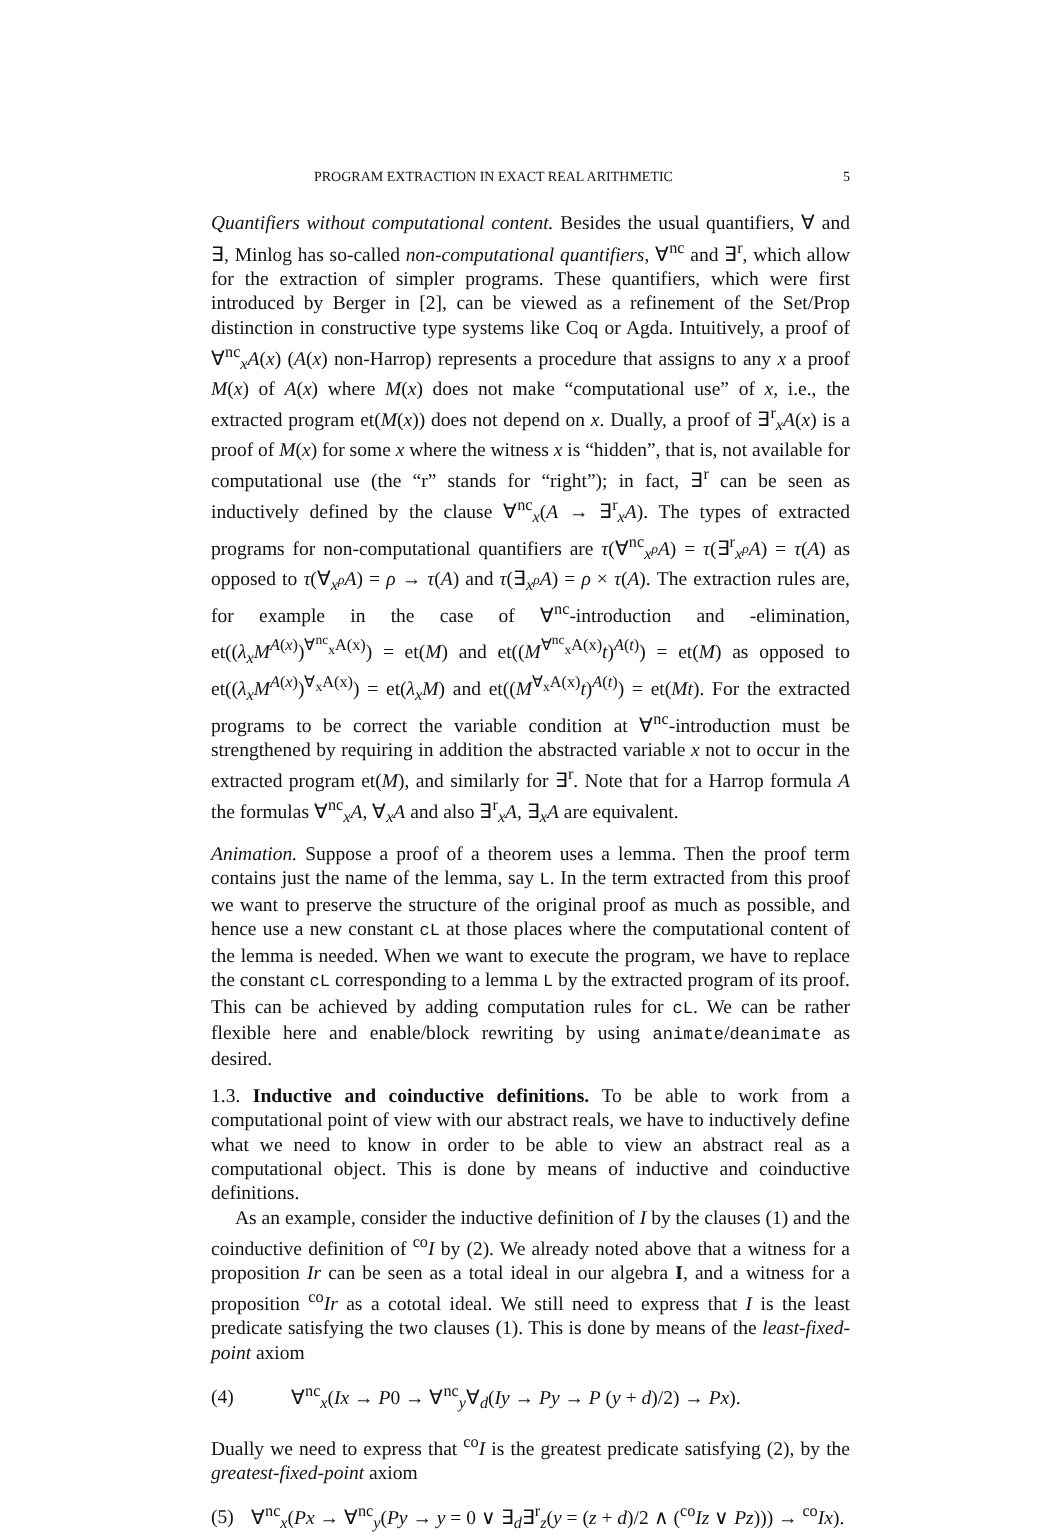PROGRAM EXTRACTION IN EXACT REAL ARITHMETIC 5
Quantifiers without computational content. Besides the usual quantifiers, ∀ and ∃, Minlog has so-called non-computational quantifiers, ∀<sup>nc</sup> and ∃<sup>r</sup>, which allow for the extraction of simpler programs. These quantifiers, which were first introduced by Berger in [2], can be viewed as a refinement of the Set/Prop distinction in constructive type systems like Coq or Agda. Intuitively, a proof of ∀<sup>nc</sup><sub>x</sub>A(x) (A(x) non-Harrop) represents a procedure that assigns to any x a proof M(x) of A(x) where M(x) does not make “computational use” of x, i.e., the extracted program et(M(x)) does not depend on x. Dually, a proof of ∃<sup>r</sup><sub>x</sub>A(x) is a proof of M(x) for some x where the witness x is “hidden”, that is, not available for computational use (the “r” stands for “right”); in fact, ∃<sup>r</sup> can be seen as inductively defined by the clause ∀<sup>nc</sup><sub>x</sub>(A → ∃<sup>r</sup><sub>x</sub>A). The types of extracted programs for non-computational quantifiers are τ(∀<sup>nc</sup><sub>x<sup>ρ</sup></sub>A) = τ(∃<sup>r</sup><sub>x<sup>ρ</sup></sub>A) = τ(A) as opposed to τ(∀<sub>x<sup>ρ</sup></sub>A) = ρ → τ(A) and τ(∃<sub>x<sup>ρ</sup></sub>A) = ρ × τ(A). The extraction rules are, for example in the case of ∀<sup>nc</sup>-introduction and -elimination, et((λ<sub>x</sub>M<sup>A(x)</sup>)<sup>∀<sup>nc</sup><sub>x</sub>A(x)</sup>) = et(M) and et((M<sup>∀<sup>nc</sup><sub>x</sub>A(x)</sup>t)<sup>A(t)</sup>) = et(M) as opposed to et((λ<sub>x</sub>M<sup>A(x)</sup>)<sup>∀<sub>x</sub>A(x)</sup>) = et(λ<sub>x</sub>M) and et((M<sup>∀<sub>x</sub>A(x)</sup>t)<sup>A(t)</sup>) = et(Mt). For the extracted programs to be correct the variable condition at ∀<sup>nc</sup>-introduction must be strengthened by requiring in addition the abstracted variable x not to occur in the extracted program et(M), and similarly for ∃<sup>r</sup>. Note that for a Harrop formula A the formulas ∀<sup>nc</sup><sub>x</sub>A, ∀<sub>x</sub>A and also ∃<sup>r</sup><sub>x</sub>A, ∃<sub>x</sub>A are equivalent.
Animation. Suppose a proof of a theorem uses a lemma. Then the proof term contains just the name of the lemma, say L. In the term extracted from this proof we want to preserve the structure of the original proof as much as possible, and hence use a new constant cL at those places where the computational content of the lemma is needed. When we want to execute the program, we have to replace the constant cL corresponding to a lemma L by the extracted program of its proof. This can be achieved by adding computation rules for cL. We can be rather flexible here and enable/block rewriting by using animate/deanimate as desired.
1.3. Inductive and coinductive definitions. To be able to work from a computational point of view with our abstract reals, we have to inductively define what we need to know in order to be able to view an abstract real as a computational object. This is done by means of inductive and coinductive definitions.
As an example, consider the inductive definition of I by the clauses (1) and the coinductive definition of <sup>co</sup>I by (2). We already noted above that a witness for a proposition Ir can be seen as a total ideal in our algebra I, and a witness for a proposition <sup>co</sup>Ir as a cototal ideal. We still need to express that I is the least predicate satisfying the two clauses (1). This is done by means of the least-fixed-point axiom
(4) ∀<sup>nc</sup><sub>x</sub>(Ix → P0 → ∀<sup>nc</sup><sub>y</sub>∀<sub>d</sub>(Iy → Py → P (y + d)/2) → Px).
Dually we need to express that <sup>co</sup>I is the greatest predicate satisfying (2), by the greatest-fixed-point axiom
(5) ∀<sup>nc</sup><sub>x</sub>(Px → ∀<sup>nc</sup><sub>y</sub>(Py → y = 0 ∨ ∃<sub>d</sub>∃<sup>r</sup><sub>z</sub>(y = (z + d)/2 ∧ (<sup>co</sup>Iz ∨ Pz))) → <sup>co</sup>Ix).